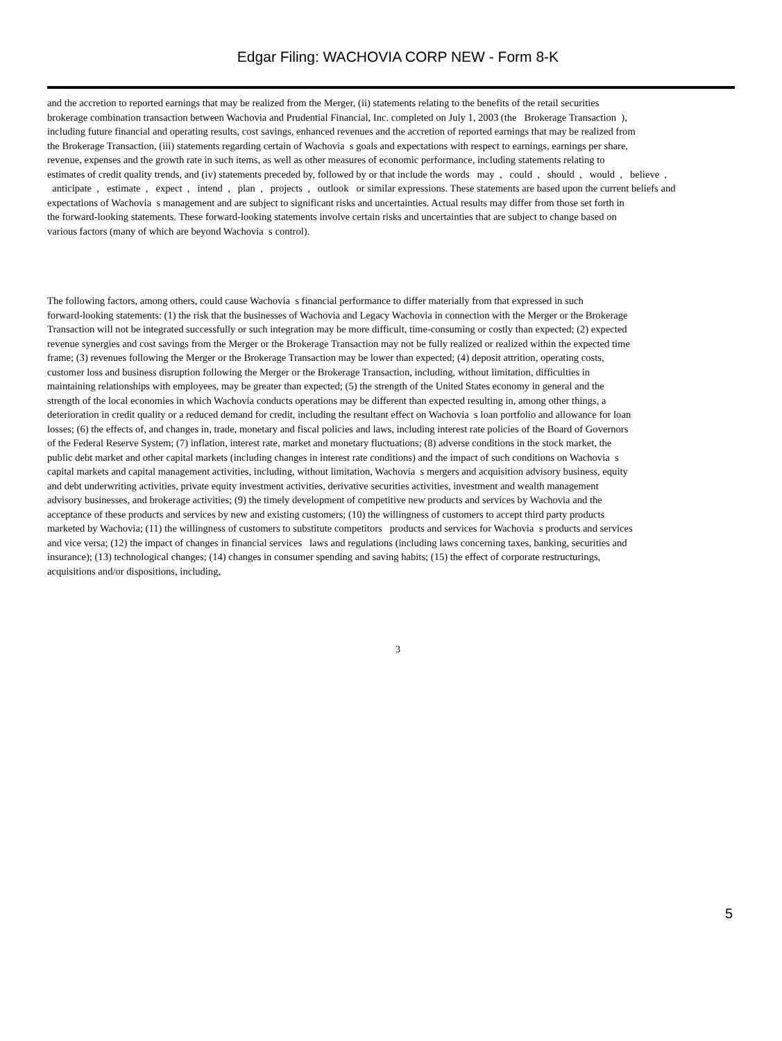Edgar Filing: WACHOVIA CORP NEW - Form 8-K
and the accretion to reported earnings that may be realized from the Merger, (ii) statements relating to the benefits of the retail securities
brokerage combination transaction between Wachovia and Prudential Financial, Inc. completed on July 1, 2003 (the Brokerage Transaction ),
including future financial and operating results, cost savings, enhanced revenues and the accretion of reported earnings that may be realized from
the Brokerage Transaction, (iii) statements regarding certain of Wachovia s goals and expectations with respect to earnings, earnings per share,
revenue, expenses and the growth rate in such items, as well as other measures of economic performance, including statements relating to
estimates of credit quality trends, and (iv) statements preceded by, followed by or that include the words may , could , should , would , believe ,
anticipate , estimate , expect , intend , plan , projects , outlook or similar expressions. These statements are based upon the current beliefs and
expectations of Wachovia s management and are subject to significant risks and uncertainties. Actual results may differ from those set forth in
the forward-looking statements. These forward-looking statements involve certain risks and uncertainties that are subject to change based on
various factors (many of which are beyond Wachovia s control).
The following factors, among others, could cause Wachovia s financial performance to differ materially from that expressed in such
forward-looking statements: (1) the risk that the businesses of Wachovia and Legacy Wachovia in connection with the Merger or the Brokerage
Transaction will not be integrated successfully or such integration may be more difficult, time-consuming or costly than expected; (2) expected
revenue synergies and cost savings from the Merger or the Brokerage Transaction may not be fully realized or realized within the expected time
frame; (3) revenues following the Merger or the Brokerage Transaction may be lower than expected; (4) deposit attrition, operating costs,
customer loss and business disruption following the Merger or the Brokerage Transaction, including, without limitation, difficulties in
maintaining relationships with employees, may be greater than expected; (5) the strength of the United States economy in general and the
strength of the local economies in which Wachovia conducts operations may be different than expected resulting in, among other things, a
deterioration in credit quality or a reduced demand for credit, including the resultant effect on Wachovia s loan portfolio and allowance for loan
losses; (6) the effects of, and changes in, trade, monetary and fiscal policies and laws, including interest rate policies of the Board of Governors
of the Federal Reserve System; (7) inflation, interest rate, market and monetary fluctuations; (8) adverse conditions in the stock market, the
public debt market and other capital markets (including changes in interest rate conditions) and the impact of such conditions on Wachovia s
capital markets and capital management activities, including, without limitation, Wachovia s mergers and acquisition advisory business, equity
and debt underwriting activities, private equity investment activities, derivative securities activities, investment and wealth management
advisory businesses, and brokerage activities; (9) the timely development of competitive new products and services by Wachovia and the
acceptance of these products and services by new and existing customers; (10) the willingness of customers to accept third party products
marketed by Wachovia; (11) the willingness of customers to substitute competitors products and services for Wachovia s products and services
and vice versa; (12) the impact of changes in financial services laws and regulations (including laws concerning taxes, banking, securities and
insurance); (13) technological changes; (14) changes in consumer spending and saving habits; (15) the effect of corporate restructurings,
acquisitions and/or dispositions, including,
3
5